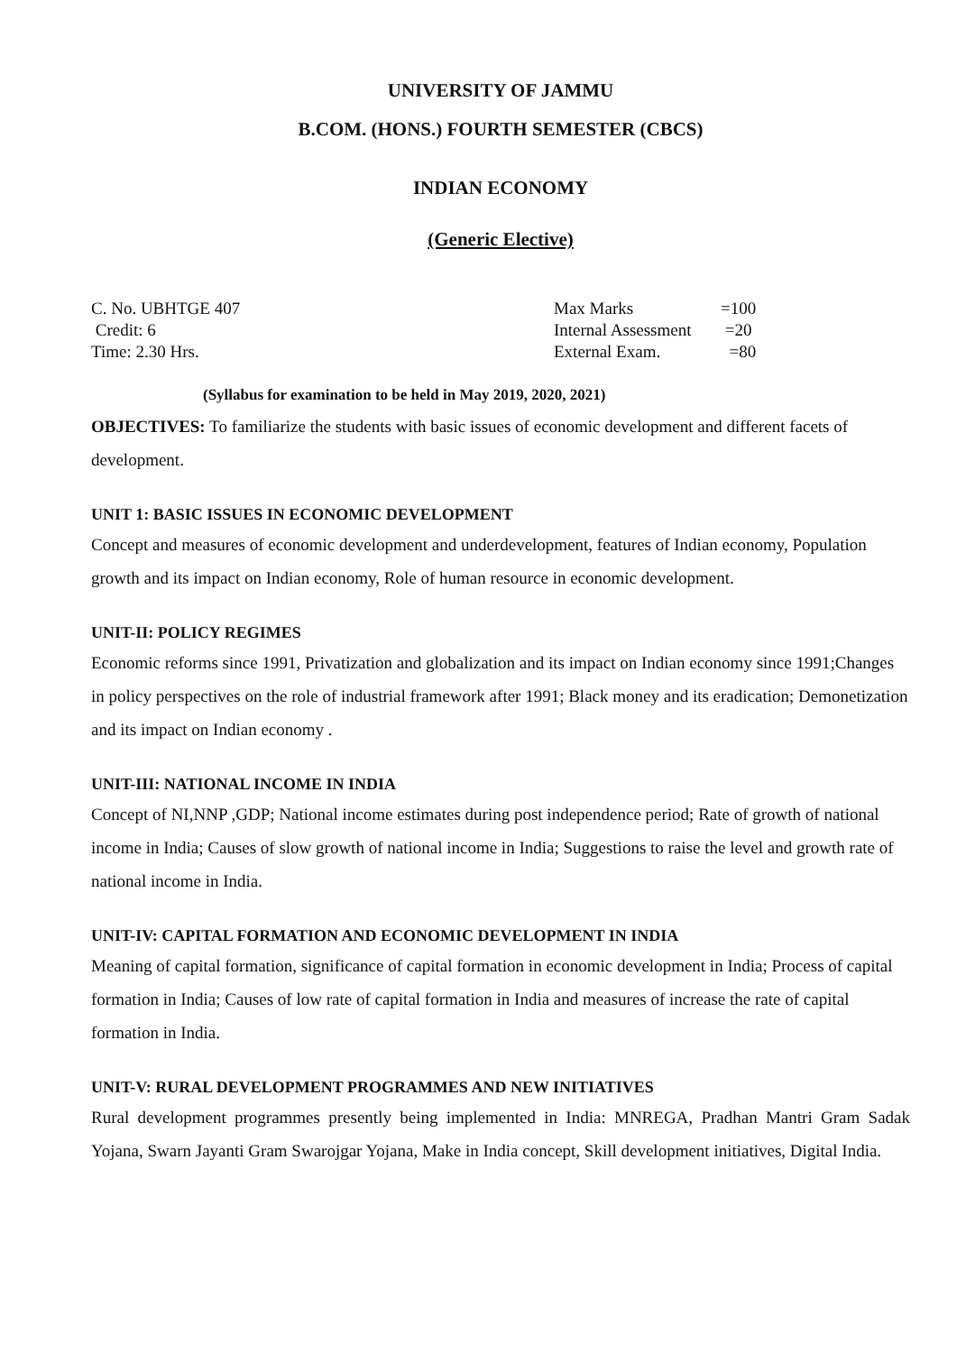UNIVERSITY OF JAMMU
B.COM. (HONS.) FOURTH SEMESTER (CBCS)
INDIAN ECONOMY
(Generic Elective)
C. No. UBHTGE 407
Credit: 6
Time: 2.30 Hrs.
| Max Marks | =100 |
| Internal Assessment | =20 |
| External Exam. | =80 |
(Syllabus for examination to be held in May 2019, 2020, 2021)
OBJECTIVES: To familiarize the students with basic issues of economic development and different facets of development.
UNIT 1: BASIC ISSUES IN ECONOMIC DEVELOPMENT
Concept and measures of economic development and underdevelopment, features of Indian economy, Population growth and its impact on Indian economy, Role of human resource in economic development.
UNIT-II: POLICY REGIMES
Economic reforms since 1991, Privatization and globalization and its impact on Indian economy since 1991;Changes in policy perspectives on the role of industrial framework after 1991; Black money and its eradication; Demonetization and its impact on Indian economy .
UNIT-III: NATIONAL INCOME IN INDIA
Concept of NI,NNP ,GDP; National income estimates during post independence period; Rate of growth of national income in India; Causes of slow growth of national income in India; Suggestions to raise the level and growth rate of national income in India.
UNIT-IV: CAPITAL FORMATION AND ECONOMIC DEVELOPMENT IN INDIA
Meaning of capital formation, significance of capital formation in economic development in India; Process of capital formation in India; Causes of low rate of capital formation in India and measures of increase the rate of capital formation in India.
UNIT-V: RURAL DEVELOPMENT PROGRAMMES AND NEW INITIATIVES
Rural development programmes presently being implemented in India: MNREGA, Pradhan Mantri Gram Sadak Yojana, Swarn Jayanti Gram Swarojgar Yojana, Make in India concept, Skill development initiatives, Digital India.